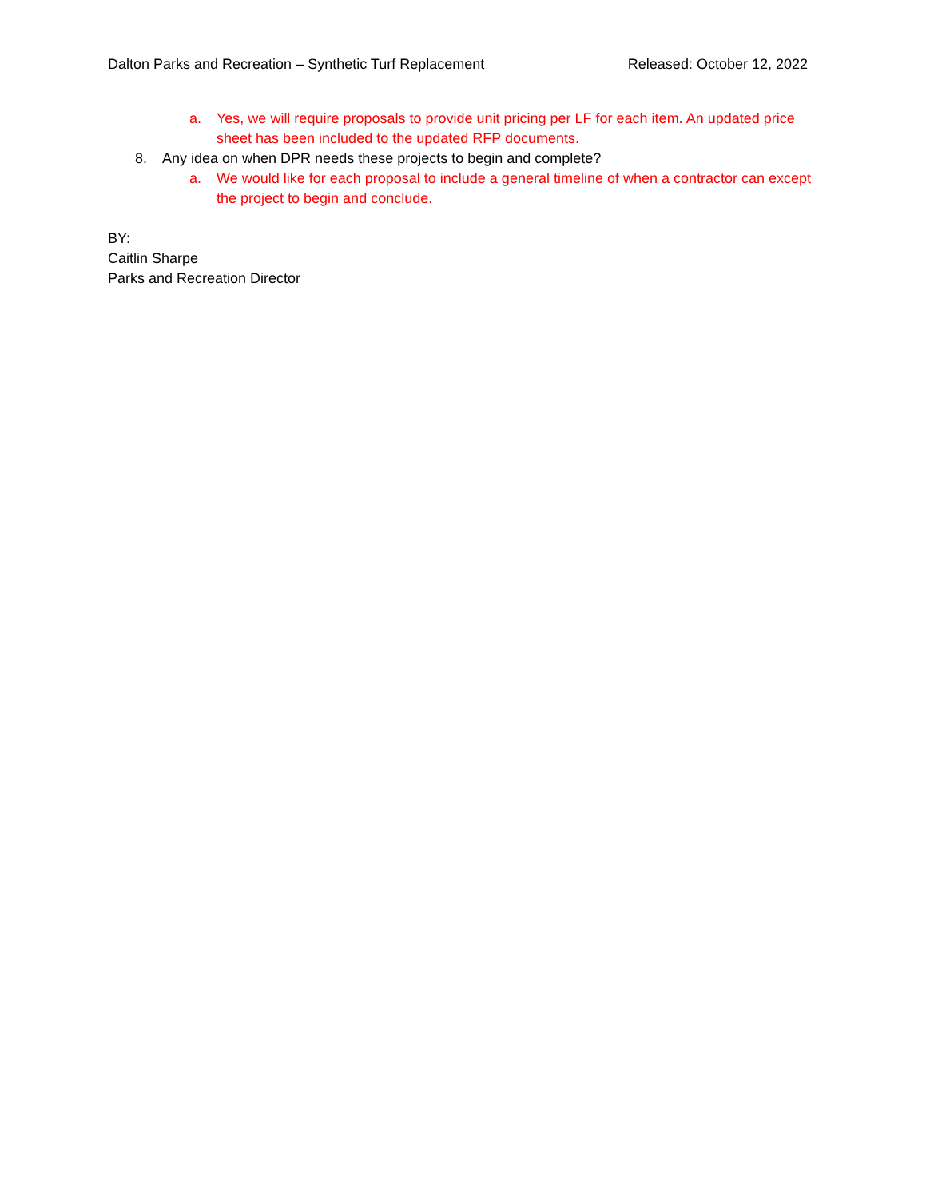Dalton Parks and Recreation – Synthetic Turf Replacement Released: October 12, 2022
a. Yes, we will require proposals to provide unit pricing per LF for each item. An updated price sheet has been included to the updated RFP documents.
8. Any idea on when DPR needs these projects to begin and complete?
a. We would like for each proposal to include a general timeline of when a contractor can except the project to begin and conclude.
BY:
Caitlin Sharpe
Parks and Recreation Director